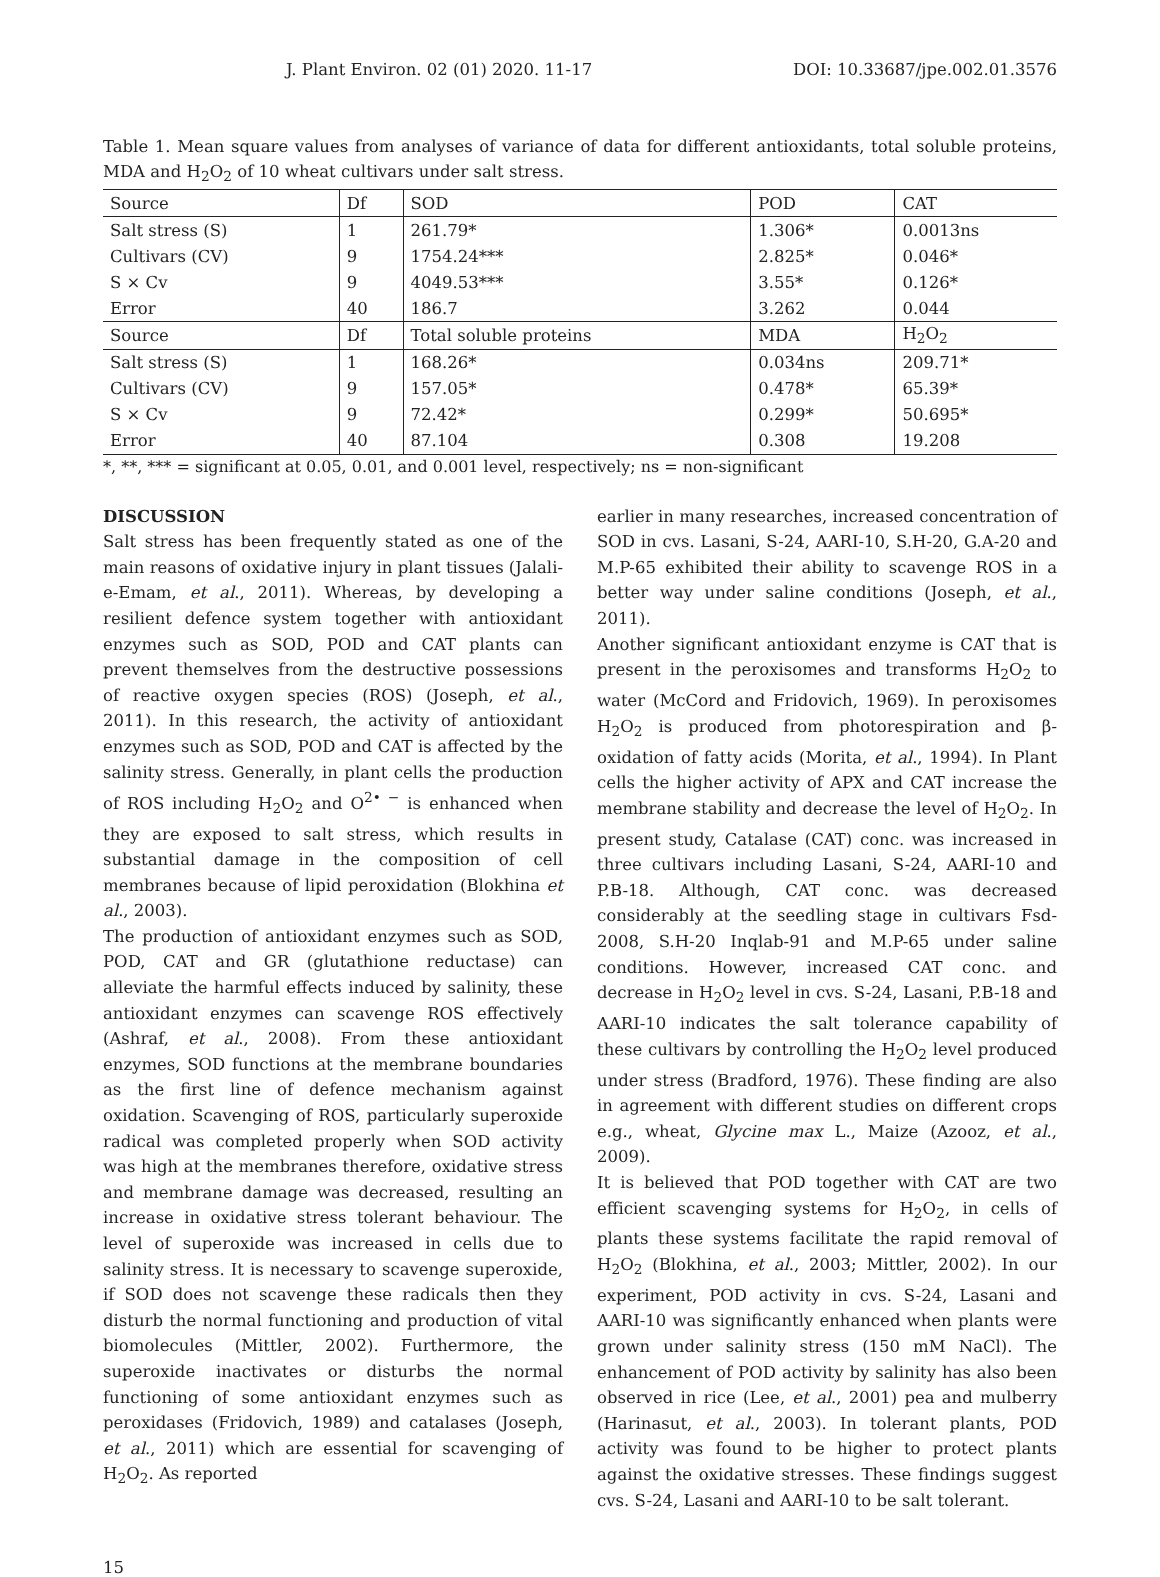J. Plant Environ. 02 (01) 2020. 11-17 DOI: 10.33687/jpe.002.01.3576
Table 1. Mean square values from analyses of variance of data for different antioxidants, total soluble proteins, MDA and H<sub>2</sub>O<sub>2</sub> of 10 wheat cultivars under salt stress.
| Source | Df | SOD | POD | CAT |
| --- | --- | --- | --- | --- |
| Salt stress (S) | 1 | 261.79* | 1.306* | 0.0013ns |
| Cultivars (CV) | 9 | 1754.24*** | 2.825* | 0.046* |
| S × Cv | 9 | 4049.53*** | 3.55* | 0.126* |
| Error | 40 | 186.7 | 3.262 | 0.044 |
| Source | Df | Total soluble proteins | MDA | H<sub>2</sub>O<sub>2</sub> |
| Salt stress (S) | 1 | 168.26* | 0.034ns | 209.71* |
| Cultivars (CV) | 9 | 157.05* | 0.478* | 65.39* |
| S × Cv | 9 | 72.42* | 0.299* | 50.695* |
| Error | 40 | 87.104 | 0.308 | 19.208 |
*, **, *** = significant at 0.05, 0.01, and 0.001 level, respectively; ns = non-significant
DISCUSSION
Salt stress has been frequently stated as one of the main reasons of oxidative injury in plant tissues (Jalali-e-Emam, et al., 2011). Whereas, by developing a resilient defence system together with antioxidant enzymes such as SOD, POD and CAT plants can prevent themselves from the destructive possessions of reactive oxygen species (ROS) (Joseph, et al., 2011). In this research, the activity of antioxidant enzymes such as SOD, POD and CAT is affected by the salinity stress. Generally, in plant cells the production of ROS including H<sub>2</sub>O<sub>2</sub> and O<sup>2• −</sup> is enhanced when they are exposed to salt stress, which results in substantial damage in the composition of cell membranes because of lipid peroxidation (Blokhina et al., 2003).
The production of antioxidant enzymes such as SOD, POD, CAT and GR (glutathione reductase) can alleviate the harmful effects induced by salinity, these antioxidant enzymes can scavenge ROS effectively (Ashraf, et al., 2008). From these antioxidant enzymes, SOD functions at the membrane boundaries as the first line of defence mechanism against oxidation. Scavenging of ROS, particularly superoxide radical was completed properly when SOD activity was high at the membranes therefore, oxidative stress and membrane damage was decreased, resulting an increase in oxidative stress tolerant behaviour. The level of superoxide was increased in cells due to salinity stress. It is necessary to scavenge superoxide, if SOD does not scavenge these radicals then they disturb the normal functioning and production of vital biomolecules (Mittler, 2002). Furthermore, the superoxide inactivates or disturbs the normal functioning of some antioxidant enzymes such as peroxidases (Fridovich, 1989) and catalases (Joseph, et al., 2011) which are essential for scavenging of H<sub>2</sub>O<sub>2</sub>. As reported
earlier in many researches, increased concentration of SOD in cvs. Lasani, S-24, AARI-10, S.H-20, G.A-20 and M.P-65 exhibited their ability to scavenge ROS in a better way under saline conditions (Joseph, et al., 2011).
Another significant antioxidant enzyme is CAT that is present in the peroxisomes and transforms H<sub>2</sub>O<sub>2</sub> to water (McCord and Fridovich, 1969). In peroxisomes H<sub>2</sub>O<sub>2</sub> is produced from photorespiration and β-oxidation of fatty acids (Morita, et al., 1994). In Plant cells the higher activity of APX and CAT increase the membrane stability and decrease the level of H<sub>2</sub>O<sub>2</sub>. In present study, Catalase (CAT) conc. was increased in three cultivars including Lasani, S-24, AARI-10 and P.B-18. Although, CAT conc. was decreased considerably at the seedling stage in cultivars Fsd-2008, S.H-20 Inqlab-91 and M.P-65 under saline conditions. However, increased CAT conc. and decrease in H<sub>2</sub>O<sub>2</sub> level in cvs. S-24, Lasani, P.B-18 and AARI-10 indicates the salt tolerance capability of these cultivars by controlling the H<sub>2</sub>O<sub>2</sub> level produced under stress (Bradford, 1976). These finding are also in agreement with different studies on different crops e.g., wheat, Glycine max L., Maize (Azooz, et al., 2009).
It is believed that POD together with CAT are two efficient scavenging systems for H<sub>2</sub>O<sub>2</sub>, in cells of plants these systems facilitate the rapid removal of H<sub>2</sub>O<sub>2</sub> (Blokhina, et al., 2003; Mittler, 2002). In our experiment, POD activity in cvs. S-24, Lasani and AARI-10 was significantly enhanced when plants were grown under salinity stress (150 mM NaCl). The enhancement of POD activity by salinity has also been observed in rice (Lee, et al., 2001) pea and mulberry (Harinasut, et al., 2003). In tolerant plants, POD activity was found to be higher to protect plants against the oxidative stresses. These findings suggest cvs. S-24, Lasani and AARI-10 to be salt tolerant.
15